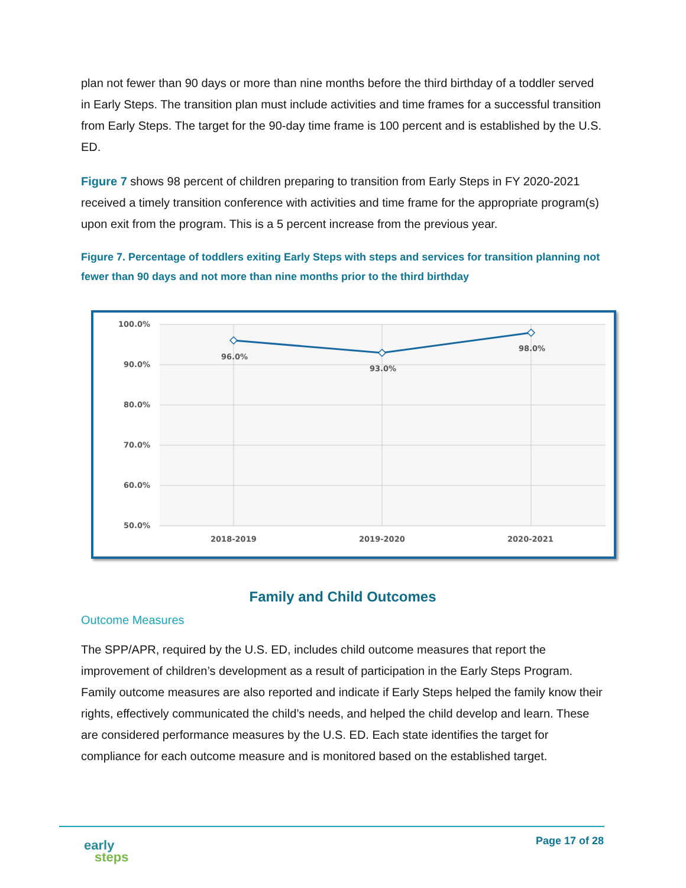plan not fewer than 90 days or more than nine months before the third birthday of a toddler served in Early Steps. The transition plan must include activities and time frames for a successful transition from Early Steps. The target for the 90-day time frame is 100 percent and is established by the U.S. ED.
Figure 7 shows 98 percent of children preparing to transition from Early Steps in FY 2020-2021 received a timely transition conference with activities and time frame for the appropriate program(s) upon exit from the program. This is a 5 percent increase from the previous year.
Figure 7. Percentage of toddlers exiting Early Steps with steps and services for transition planning not fewer than 90 days and not more than nine months prior to the third birthday
100.0%
90.0%
80.0%
70.0%
60.0%
50.0%
96.0%
93.0%
98.0%
2018-2019
2019-2020
2020-2021
Family and Child Outcomes
Outcome Measures
The SPP/APR, required by the U.S. ED, includes child outcome measures that report the improvement of children’s development as a result of participation in the Early Steps Program. Family outcome measures are also reported and indicate if Early Steps helped the family know their rights, effectively communicated the child’s needs, and helped the child develop and learn. These are considered performance measures by the U.S. ED. Each state identifies the target for compliance for each outcome measure and is monitored based on the established target.
early
steps
Page 17 of 28